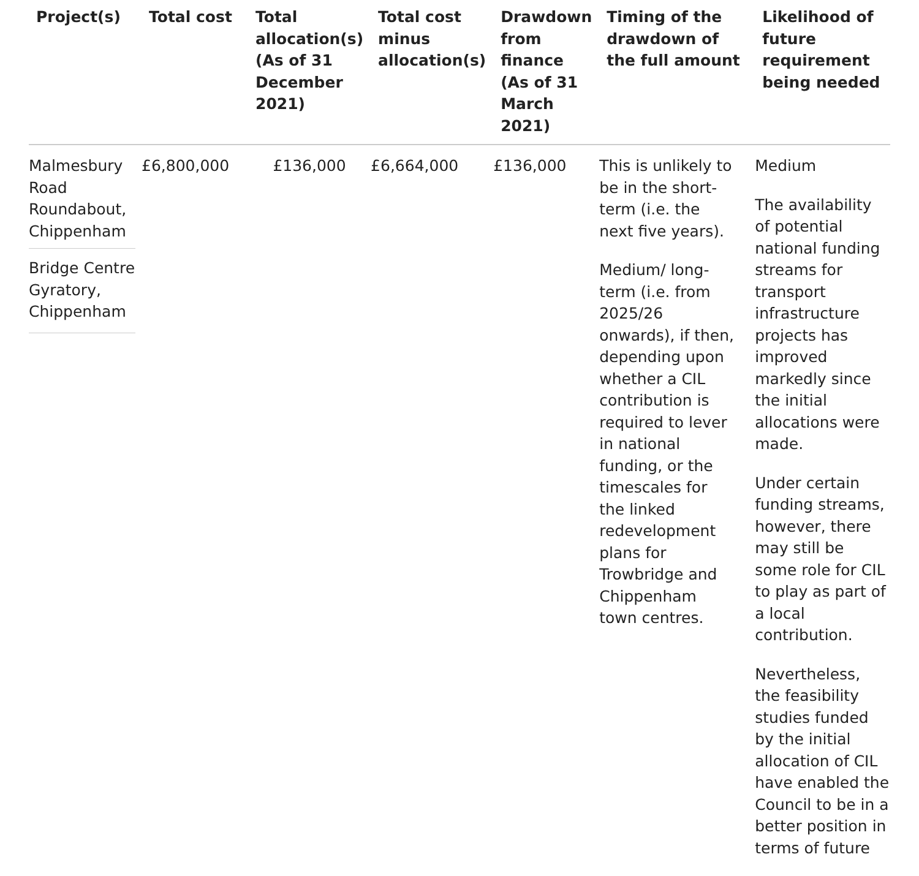| Project(s) | Total cost | Total allocation(s) (As of 31 December 2021) | Total cost minus allocation(s) | Drawdown from finance (As of 31 March 2021) | Timing of the drawdown of the full amount | Likelihood of future requirement being needed |
| --- | --- | --- | --- | --- | --- | --- |
| Malmesbury Road Roundabout, Chippenham Bridge Centre Gyratory, Chippenham | £6,800,000 | £136,000 | £6,664,000 | £136,000 | This is unlikely to be in the short-term (i.e. the next five years). Medium/ long-term (i.e. from 2025/26 onwards), if then, depending upon whether a CIL contribution is required to lever in national funding, or the timescales for the linked redevelopment plans for Trowbridge and Chippenham town centres. | Medium The availability of potential national funding streams for transport infrastructure projects has improved markedly since the initial allocations were made. Under certain funding streams, however, there may still be some role for CIL to play as part of a local contribution. Nevertheless, the feasibility studies funded by the initial allocation of CIL have enabled the Council to be in a better position in terms of future |